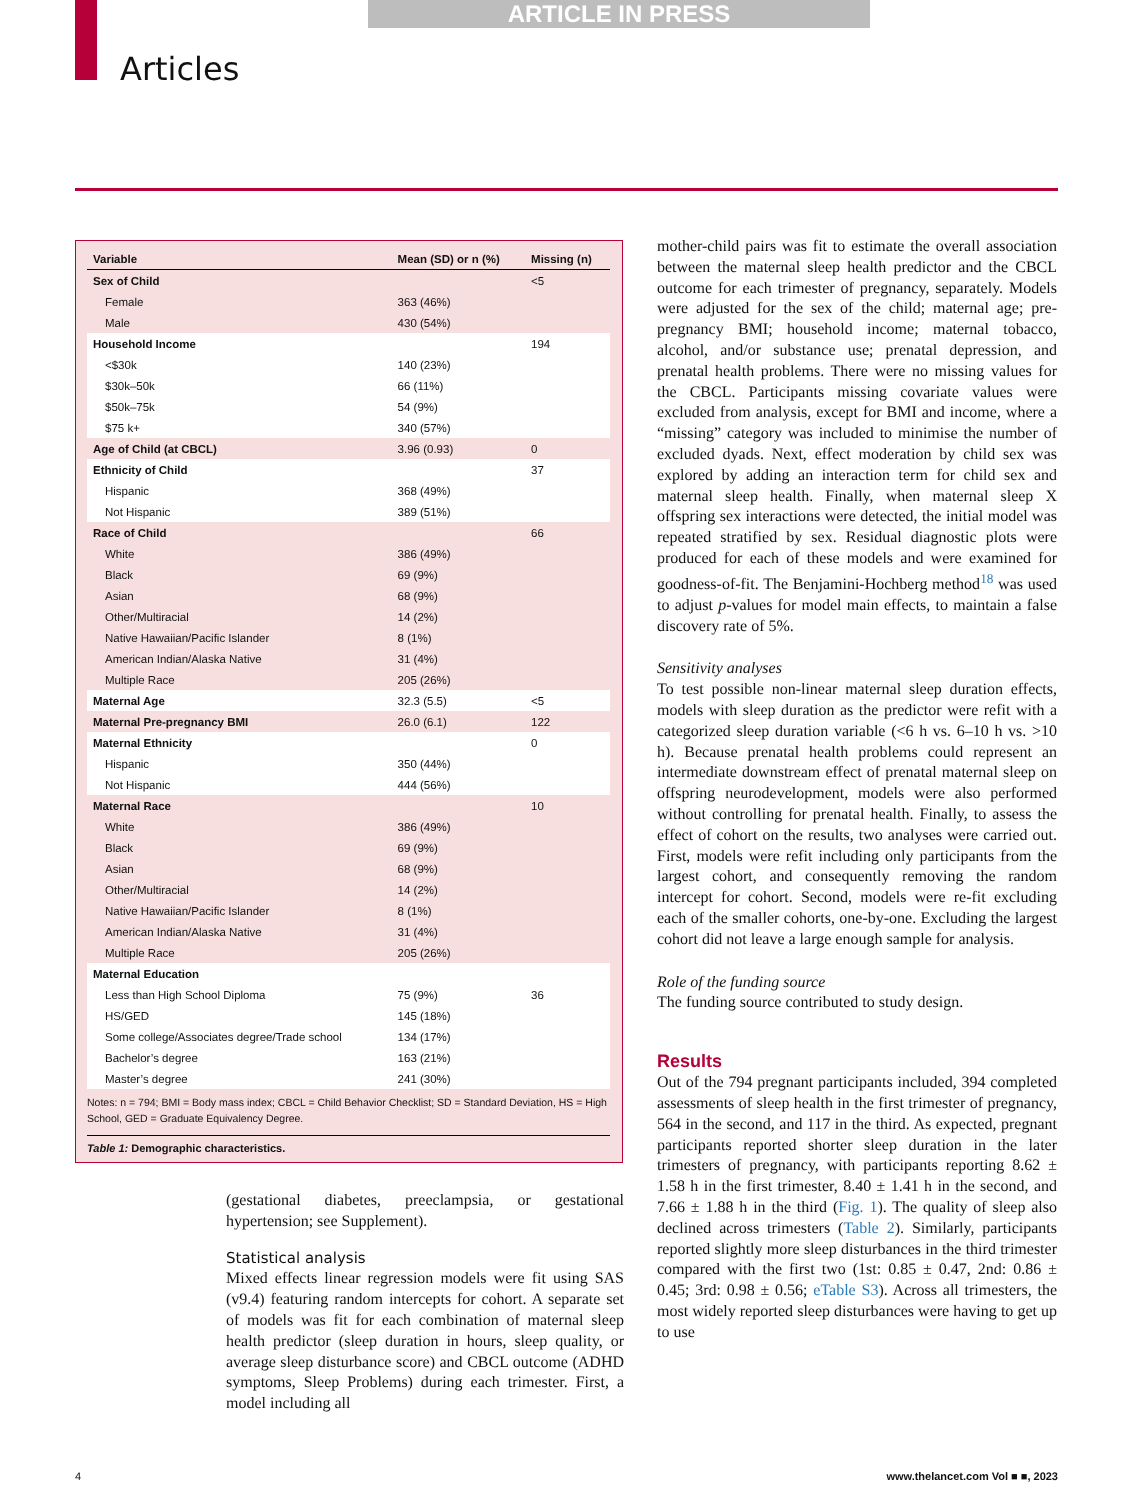ARTICLE IN PRESS
Articles
| Variable | Mean (SD) or n (%) | Missing (n) |
| --- | --- | --- |
| Sex of Child | | <5 |
| Female | 363 (46%) | |
| Male | 430 (54%) | |
| Household Income | | 194 |
| <$30k | 140 (23%) | |
| $30k–50k | 66 (11%) | |
| $50k–75k | 54 (9%) | |
| $75 k+ | 340 (57%) | |
| Age of Child (at CBCL) | 3.96 (0.93) | 0 |
| Ethnicity of Child | | 37 |
| Hispanic | 368 (49%) | |
| Not Hispanic | 389 (51%) | |
| Race of Child | | 66 |
| White | 386 (49%) | |
| Black | 69 (9%) | |
| Asian | 68 (9%) | |
| Other/Multiracial | 14 (2%) | |
| Native Hawaiian/Pacific Islander | 8 (1%) | |
| American Indian/Alaska Native | 31 (4%) | |
| Multiple Race | 205 (26%) | |
| Maternal Age | 32.3 (5.5) | <5 |
| Maternal Pre-pregnancy BMI | 26.0 (6.1) | 122 |
| Maternal Ethnicity | | 0 |
| Hispanic | 350 (44%) | |
| Not Hispanic | 444 (56%) | |
| Maternal Race | | 10 |
| White | 386 (49%) | |
| Black | 69 (9%) | |
| Asian | 68 (9%) | |
| Other/Multiracial | 14 (2%) | |
| Native Hawaiian/Pacific Islander | 8 (1%) | |
| American Indian/Alaska Native | 31 (4%) | |
| Multiple Race | 205 (26%) | |
| Maternal Education | | |
| Less than High School Diploma | 75 (9%) | 36 |
| HS/GED | 145 (18%) | |
| Some college/Associates degree/Trade school | 134 (17%) | |
| Bachelor’s degree | 163 (21%) | |
| Master’s degree | 241 (30%) | |
Notes: n = 794; BMI = Body mass index; CBCL = Child Behavior Checklist; SD = Standard Deviation, HS = High School, GED = Graduate Equivalency Degree.
Table 1: Demographic characteristics.
(gestational diabetes, preeclampsia, or gestational hypertension; see Supplement).
Statistical analysis
Mixed effects linear regression models were fit using SAS (v9.4) featuring random intercepts for cohort. A separate set of models was fit for each combination of maternal sleep health predictor (sleep duration in hours, sleep quality, or average sleep disturbance score) and CBCL outcome (ADHD symptoms, Sleep Problems) during each trimester. First, a model including all
mother-child pairs was fit to estimate the overall association between the maternal sleep health predictor and the CBCL outcome for each trimester of pregnancy, separately. Models were adjusted for the sex of the child; maternal age; pre-pregnancy BMI; household income; maternal tobacco, alcohol, and/or substance use; prenatal depression, and prenatal health problems. There were no missing values for the CBCL. Participants missing covariate values were excluded from analysis, except for BMI and income, where a “missing” category was included to minimise the number of excluded dyads. Next, effect moderation by child sex was explored by adding an interaction term for child sex and maternal sleep health. Finally, when maternal sleep X offspring sex interactions were detected, the initial model was repeated stratified by sex. Residual diagnostic plots were produced for each of these models and were examined for goodness-of-fit. The Benjamini-Hochberg method<sup>18</sup> was used to adjust p-values for model main effects, to maintain a false discovery rate of 5%.
Sensitivity analyses
To test possible non-linear maternal sleep duration effects, models with sleep duration as the predictor were refit with a categorized sleep duration variable (<6 h vs. 6–10 h vs. >10 h). Because prenatal health problems could represent an intermediate downstream effect of prenatal maternal sleep on offspring neurodevelopment, models were also performed without controlling for prenatal health. Finally, to assess the effect of cohort on the results, two analyses were carried out. First, models were refit including only participants from the largest cohort, and consequently removing the random intercept for cohort. Second, models were re-fit excluding each of the smaller cohorts, one-by-one. Excluding the largest cohort did not leave a large enough sample for analysis.
Role of the funding source
The funding source contributed to study design.
Results
Out of the 794 pregnant participants included, 394 completed assessments of sleep health in the first trimester of pregnancy, 564 in the second, and 117 in the third. As expected, pregnant participants reported shorter sleep duration in the later trimesters of pregnancy, with participants reporting 8.62 ± 1.58 h in the first trimester, 8.40 ± 1.41 h in the second, and 7.66 ± 1.88 h in the third (Fig. 1). The quality of sleep also declined across trimesters (Table 2). Similarly, participants reported slightly more sleep disturbances in the third trimester compared with the first two (1st: 0.85 ± 0.47, 2nd: 0.86 ± 0.45; 3rd: 0.98 ± 0.56; eTable S3). Across all trimesters, the most widely reported sleep disturbances were having to get up to use
4
www.thelancet.com Vol ■ ■, 2023